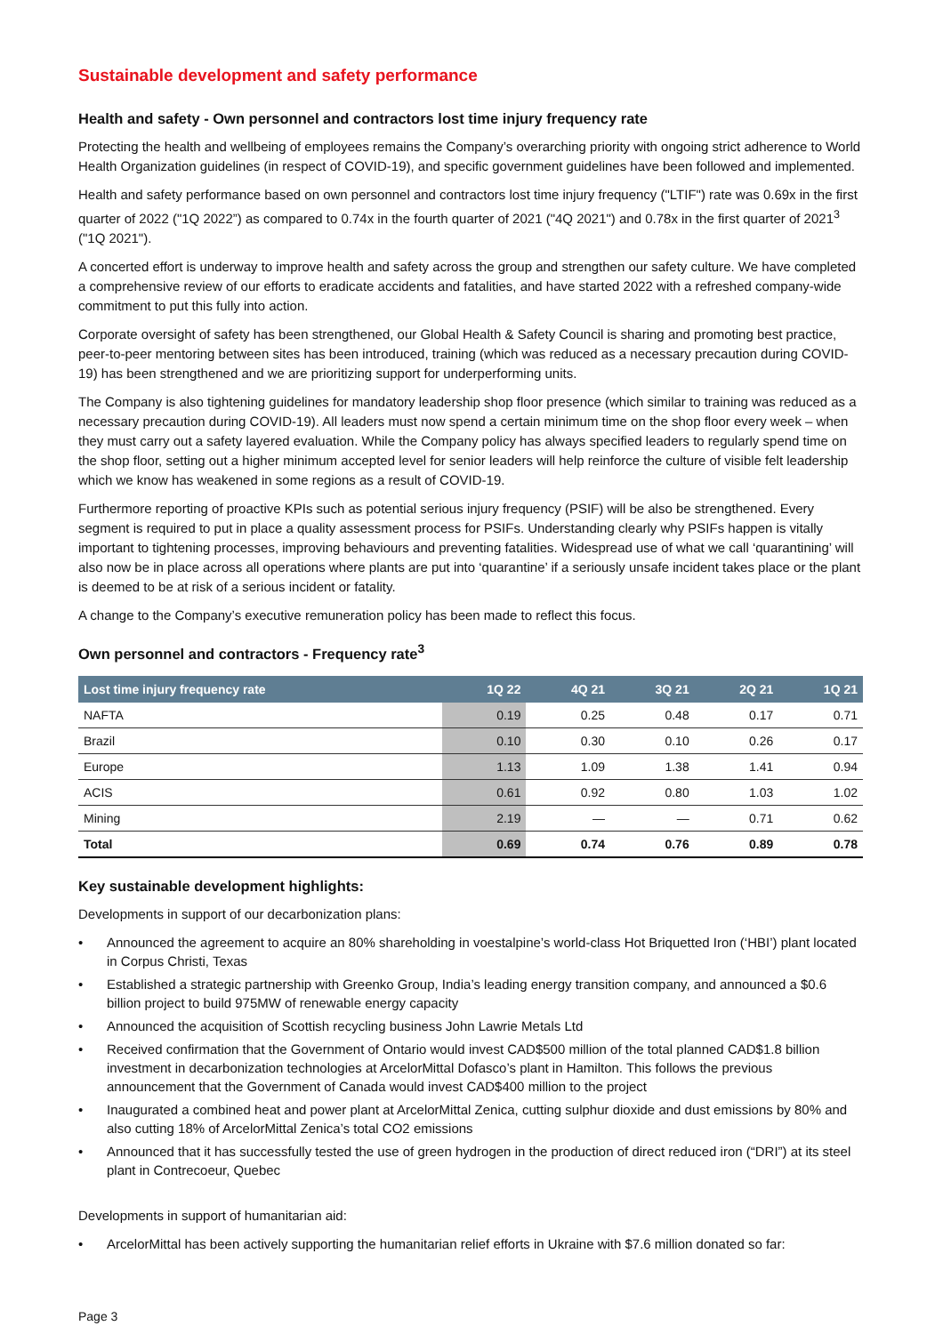Sustainable development and safety performance
Health and safety - Own personnel and contractors lost time injury frequency rate
Protecting the health and wellbeing of employees remains the Company’s overarching priority with ongoing strict adherence to World Health Organization guidelines (in respect of COVID-19), and specific government guidelines have been followed and implemented.
Health and safety performance based on own personnel and contractors lost time injury frequency ("LTIF") rate was 0.69x in the first quarter of 2022 ("1Q 2022”) as compared to 0.74x in the fourth quarter of 2021 ("4Q 2021") and 0.78x in the first quarter of 2021<sup>3</sup> ("1Q 2021").
A concerted effort is underway to improve health and safety across the group and strengthen our safety culture. We have completed a comprehensive review of our efforts to eradicate accidents and fatalities, and have started 2022 with a refreshed company-wide commitment to put this fully into action.
Corporate oversight of safety has been strengthened, our Global Health & Safety Council is sharing and promoting best practice, peer-to-peer mentoring between sites has been introduced, training (which was reduced as a necessary precaution during COVID-19) has been strengthened and we are prioritizing support for underperforming units.
The Company is also tightening guidelines for mandatory leadership shop floor presence (which similar to training was reduced as a necessary precaution during COVID-19). All leaders must now spend a certain minimum time on the shop floor every week – when they must carry out a safety layered evaluation. While the Company policy has always specified leaders to regularly spend time on the shop floor, setting out a higher minimum accepted level for senior leaders will help reinforce the culture of visible felt leadership which we know has weakened in some regions as a result of COVID-19.
Furthermore reporting of proactive KPIs such as potential serious injury frequency (PSIF) will be also be strengthened. Every segment is required to put in place a quality assessment process for PSIFs. Understanding clearly why PSIFs happen is vitally important to tightening processes, improving behaviours and preventing fatalities. Widespread use of what we call ‘quarantining’ will also now be in place across all operations where plants are put into ‘quarantine’ if a seriously unsafe incident takes place or the plant is deemed to be at risk of a serious incident or fatality.
A change to the Company’s executive remuneration policy has been made to reflect this focus.
Own personnel and contractors - Frequency rate<sup>3</sup>
| Lost time injury frequency rate | 1Q 22 | 4Q 21 | 3Q 21 | 2Q 21 | 1Q 21 |
| --- | --- | --- | --- | --- | --- |
| NAFTA | 0.19 | 0.25 | 0.48 | 0.17 | 0.71 |
| Brazil | 0.10 | 0.30 | 0.10 | 0.26 | 0.17 |
| Europe | 1.13 | 1.09 | 1.38 | 1.41 | 0.94 |
| ACIS | 0.61 | 0.92 | 0.80 | 1.03 | 1.02 |
| Mining | 2.19 | — | — | 0.71 | 0.62 |
| Total | 0.69 | 0.74 | 0.76 | 0.89 | 0.78 |
Key sustainable development highlights:
Developments in support of our decarbonization plans:
• Announced the agreement to acquire an 80% shareholding in voestalpine’s world-class Hot Briquetted Iron (‘HBI’) plant located in Corpus Christi, Texas
• Established a strategic partnership with Greenko Group, India’s leading energy transition company, and announced a $0.6 billion project to build 975MW of renewable energy capacity
• Announced the acquisition of Scottish recycling business John Lawrie Metals Ltd
• Received confirmation that the Government of Ontario would invest CAD$500 million of the total planned CAD$1.8 billion investment in decarbonization technologies at ArcelorMittal Dofasco’s plant in Hamilton. This follows the previous announcement that the Government of Canada would invest CAD$400 million to the project
• Inaugurated a combined heat and power plant at ArcelorMittal Zenica, cutting sulphur dioxide and dust emissions by 80% and also cutting 18% of ArcelorMittal Zenica’s total CO2 emissions
• Announced that it has successfully tested the use of green hydrogen in the production of direct reduced iron (“DRI”) at its steel plant in Contrecoeur, Quebec
Developments in support of humanitarian aid:
• ArcelorMittal has been actively supporting the humanitarian relief efforts in Ukraine with $7.6 million donated so far:
Page 3